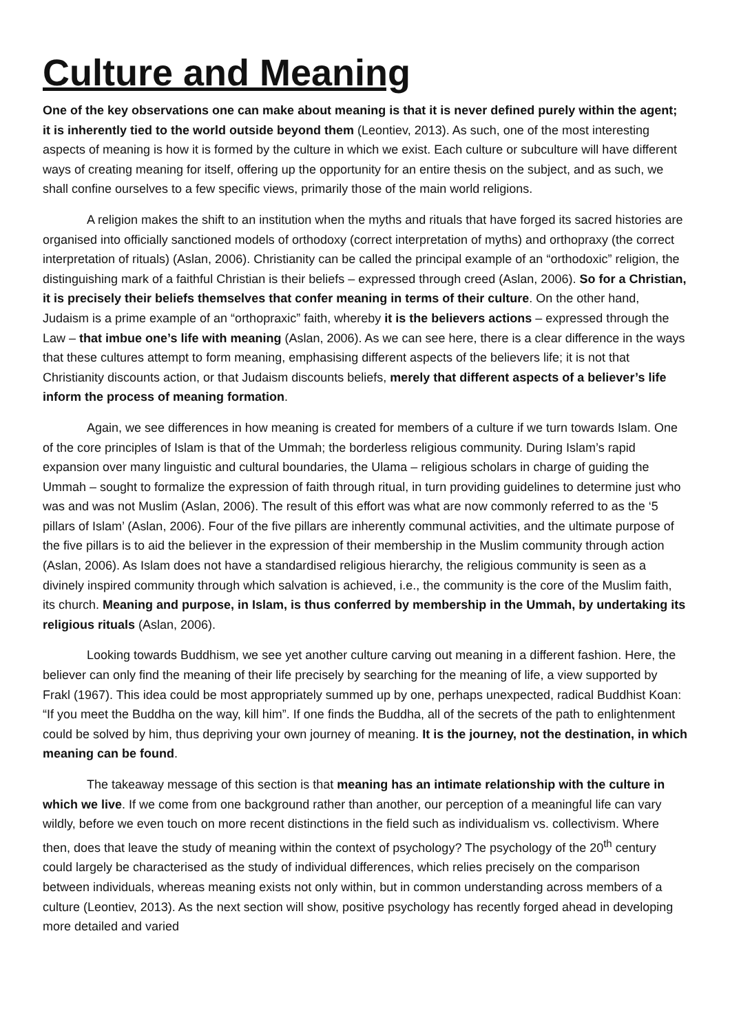Culture and Meaning
One of the key observations one can make about meaning is that it is never defined purely within the agent; it is inherently tied to the world outside beyond them (Leontiev, 2013). As such, one of the most interesting aspects of meaning is how it is formed by the culture in which we exist. Each culture or subculture will have different ways of creating meaning for itself, offering up the opportunity for an entire thesis on the subject, and as such, we shall confine ourselves to a few specific views, primarily those of the main world religions.
A religion makes the shift to an institution when the myths and rituals that have forged its sacred histories are organised into officially sanctioned models of orthodoxy (correct interpretation of myths) and orthopraxy (the correct interpretation of rituals) (Aslan, 2006). Christianity can be called the principal example of an “orthodoxic” religion, the distinguishing mark of a faithful Christian is their beliefs – expressed through creed (Aslan, 2006). So for a Christian, it is precisely their beliefs themselves that confer meaning in terms of their culture. On the other hand, Judaism is a prime example of an “orthopraxic” faith, whereby it is the believers actions – expressed through the Law – that imbue one’s life with meaning (Aslan, 2006). As we can see here, there is a clear difference in the ways that these cultures attempt to form meaning, emphasising different aspects of the believers life; it is not that Christianity discounts action, or that Judaism discounts beliefs, merely that different aspects of a believer’s life inform the process of meaning formation.
Again, we see differences in how meaning is created for members of a culture if we turn towards Islam. One of the core principles of Islam is that of the Ummah; the borderless religious community. During Islam’s rapid expansion over many linguistic and cultural boundaries, the Ulama – religious scholars in charge of guiding the Ummah – sought to formalize the expression of faith through ritual, in turn providing guidelines to determine just who was and was not Muslim (Aslan, 2006). The result of this effort was what are now commonly referred to as the ‘5 pillars of Islam’ (Aslan, 2006). Four of the five pillars are inherently communal activities, and the ultimate purpose of the five pillars is to aid the believer in the expression of their membership in the Muslim community through action (Aslan, 2006). As Islam does not have a standardised religious hierarchy, the religious community is seen as a divinely inspired community through which salvation is achieved, i.e., the community is the core of the Muslim faith, its church. Meaning and purpose, in Islam, is thus conferred by membership in the Ummah, by undertaking its religious rituals (Aslan, 2006).
Looking towards Buddhism, we see yet another culture carving out meaning in a different fashion. Here, the believer can only find the meaning of their life precisely by searching for the meaning of life, a view supported by Frakl (1967). This idea could be most appropriately summed up by one, perhaps unexpected, radical Buddhist Koan: “If you meet the Buddha on the way, kill him”. If one finds the Buddha, all of the secrets of the path to enlightenment could be solved by him, thus depriving your own journey of meaning. It is the journey, not the destination, in which meaning can be found.
The takeaway message of this section is that meaning has an intimate relationship with the culture in which we live. If we come from one background rather than another, our perception of a meaningful life can vary wildly, before we even touch on more recent distinctions in the field such as individualism vs. collectivism. Where then, does that leave the study of meaning within the context of psychology? The psychology of the 20<sup>th</sup> century could largely be characterised as the study of individual differences, which relies precisely on the comparison between individuals, whereas meaning exists not only within, but in common understanding across members of a culture (Leontiev, 2013). As the next section will show, positive psychology has recently forged ahead in developing more detailed and varied